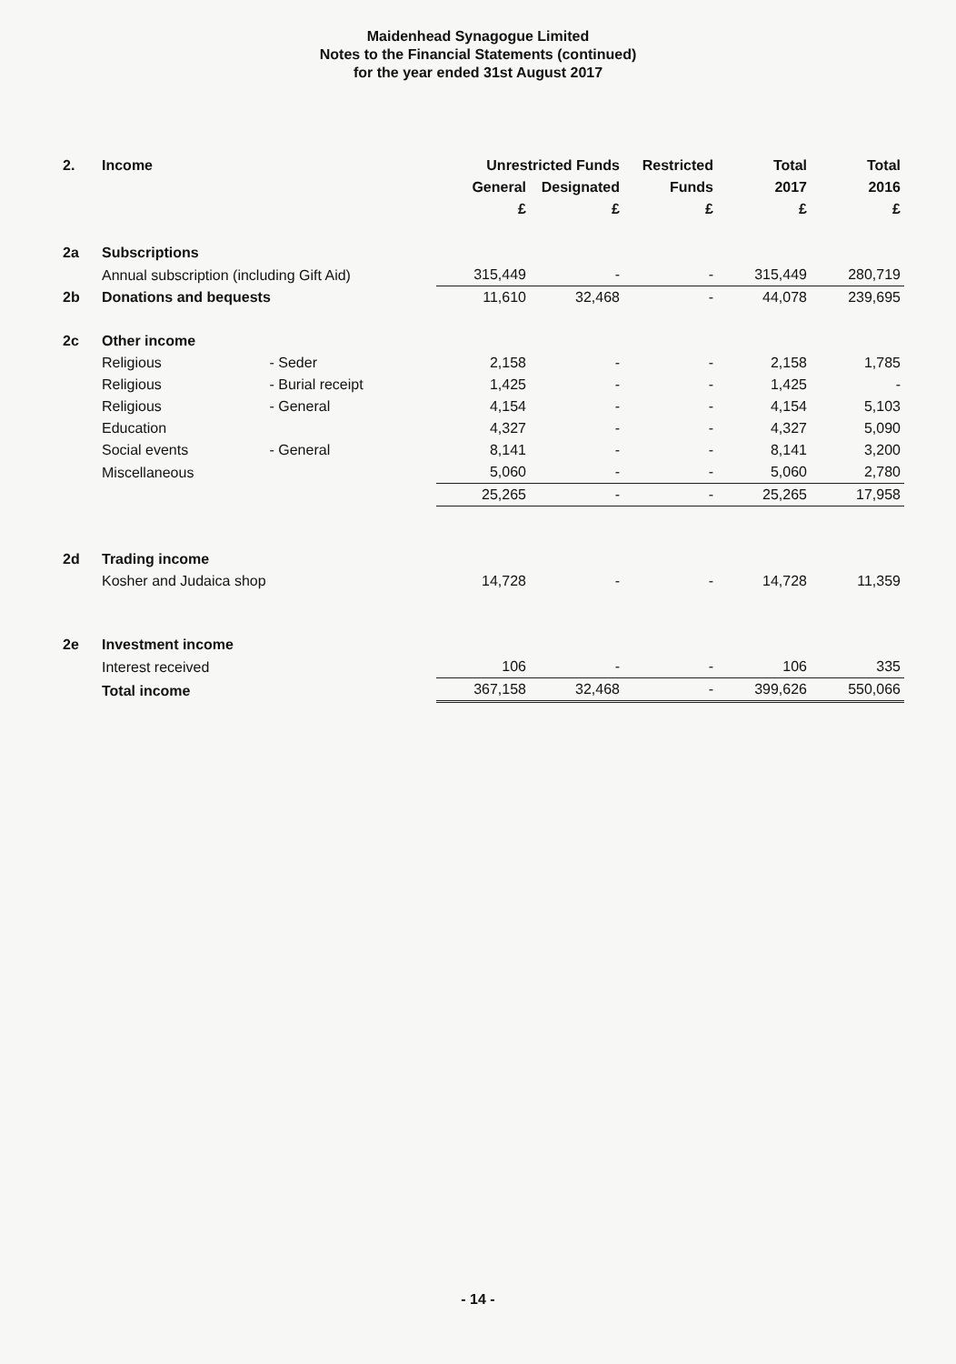Maidenhead Synagogue Limited
Notes to the Financial Statements (continued)
for the year ended 31st August 2017
| 2. | Income | | Unrestricted Funds | | Restricted | Total | Total |
| | | | General | Designated | Funds | 2017 | 2016 |
| | | | £ | £ | £ | £ | £ |
| 2a | Subscriptions | | | | | | |
| | Annual subscription (including Gift Aid) | | 315,449 | - | - | 315,449 | 280,719 |
| 2b | Donations and bequests | | 11,610 | 32,468 | - | 44,078 | 239,695 |
| 2c | Other income | | | | | | |
| | Religious | - Seder | 2,158 | - | - | 2,158 | 1,785 |
| | Religious | - Burial receipt | 1,425 | - | - | 1,425 | - |
| | Religious | - General | 4,154 | - | - | 4,154 | 5,103 |
| | Education | | 4,327 | - | - | 4,327 | 5,090 |
| | Social events | - General | 8,141 | - | - | 8,141 | 3,200 |
| | Miscellaneous | | 5,060 | - | - | 5,060 | 2,780 |
| | | | 25,265 | - | - | 25,265 | 17,958 |
| 2d | Trading income | | | | | | |
| | Kosher and Judaica shop | | 14,728 | - | - | 14,728 | 11,359 |
| 2e | Investment income | | | | | | |
| | Interest received | | 106 | - | - | 106 | 335 |
| | Total income | | 367,158 | 32,468 | - | 399,626 | 550,066 |
- 14 -